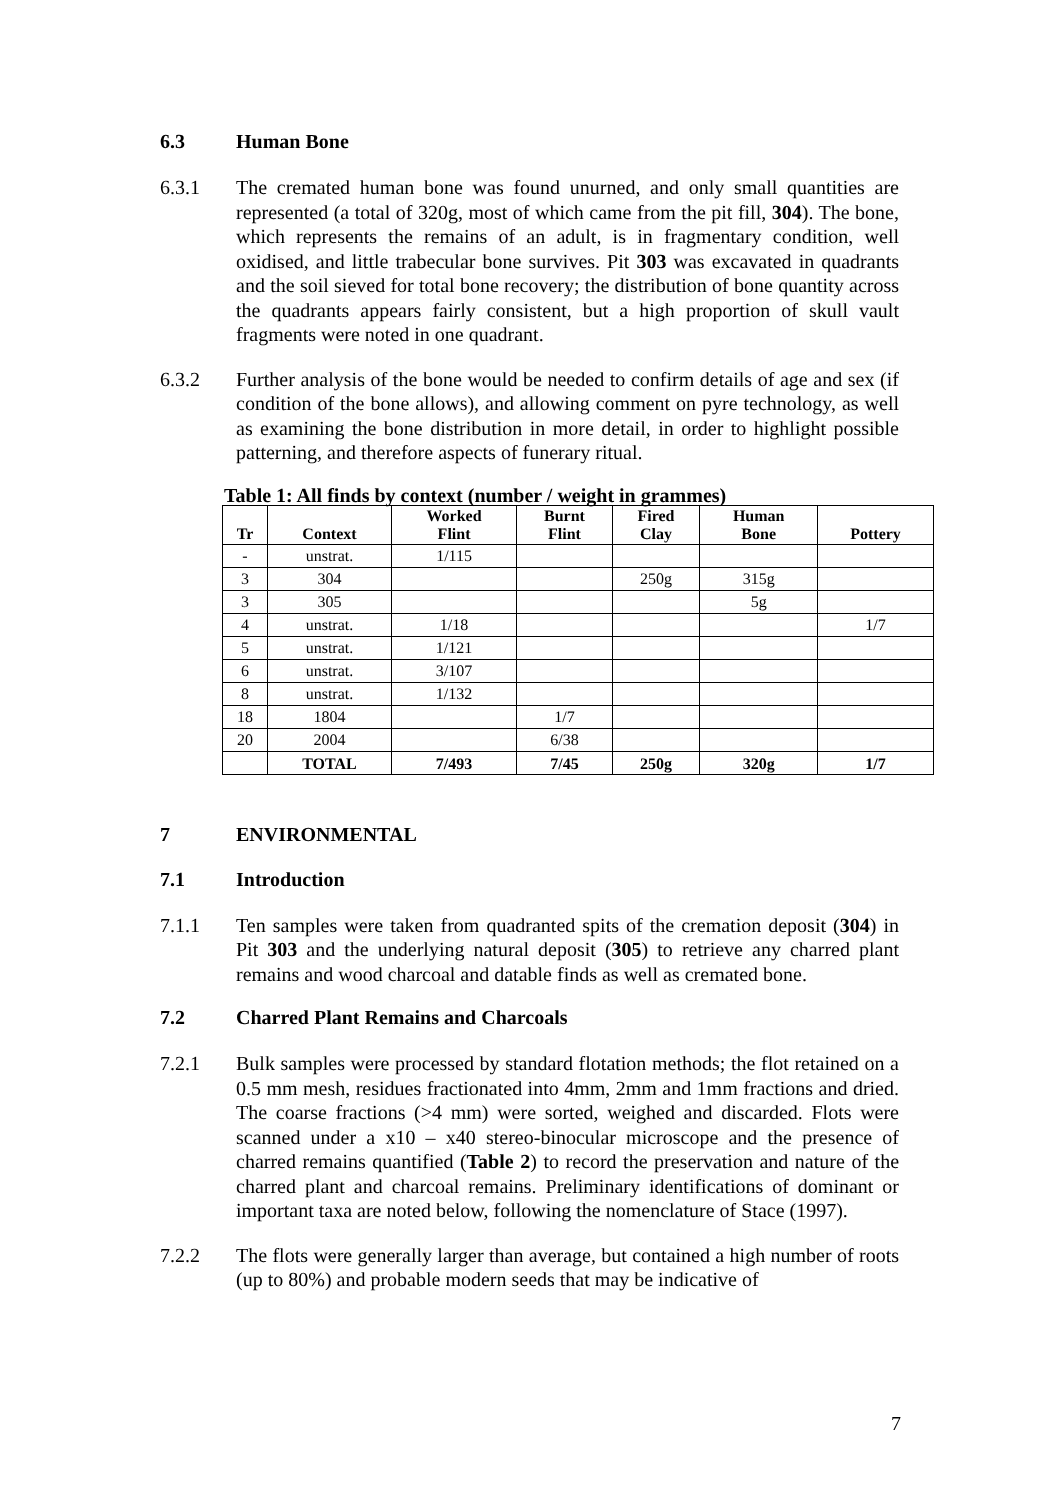6.3 Human Bone
6.3.1 The cremated human bone was found unurned, and only small quantities are represented (a total of 320g, most of which came from the pit fill, 304). The bone, which represents the remains of an adult, is in fragmentary condition, well oxidised, and little trabecular bone survives. Pit 303 was excavated in quadrants and the soil sieved for total bone recovery; the distribution of bone quantity across the quadrants appears fairly consistent, but a high proportion of skull vault fragments were noted in one quadrant.
6.3.2 Further analysis of the bone would be needed to confirm details of age and sex (if condition of the bone allows), and allowing comment on pyre technology, as well as examining the bone distribution in more detail, in order to highlight possible patterning, and therefore aspects of funerary ritual.
Table 1: All finds by context (number / weight in grammes)
| Tr | Context | Worked Flint | Burnt Flint | Fired Clay | Human Bone | Pottery |
| --- | --- | --- | --- | --- | --- | --- |
| - | unstrat. | 1/115 | | | | |
| 3 | 304 | | | 250g | 315g | |
| 3 | 305 | | | | 5g | |
| 4 | unstrat. | 1/18 | | | | 1/7 |
| 5 | unstrat. | 1/121 | | | | |
| 6 | unstrat. | 3/107 | | | | |
| 8 | unstrat. | 1/132 | | | | |
| 18 | 1804 | | 1/7 | | | |
| 20 | 2004 | | 6/38 | | | |
| | TOTAL | 7/493 | 7/45 | 250g | 320g | 1/7 |
7 ENVIRONMENTAL
7.1 Introduction
7.1.1 Ten samples were taken from quadranted spits of the cremation deposit (304) in Pit 303 and the underlying natural deposit (305) to retrieve any charred plant remains and wood charcoal and datable finds as well as cremated bone.
7.2 Charred Plant Remains and Charcoals
7.2.1 Bulk samples were processed by standard flotation methods; the flot retained on a 0.5 mm mesh, residues fractionated into 4mm, 2mm and 1mm fractions and dried. The coarse fractions (>4 mm) were sorted, weighed and discarded. Flots were scanned under a x10 – x40 stereo-binocular microscope and the presence of charred remains quantified (Table 2) to record the preservation and nature of the charred plant and charcoal remains. Preliminary identifications of dominant or important taxa are noted below, following the nomenclature of Stace (1997).
7.2.2 The flots were generally larger than average, but contained a high number of roots (up to 80%) and probable modern seeds that may be indicative of
7